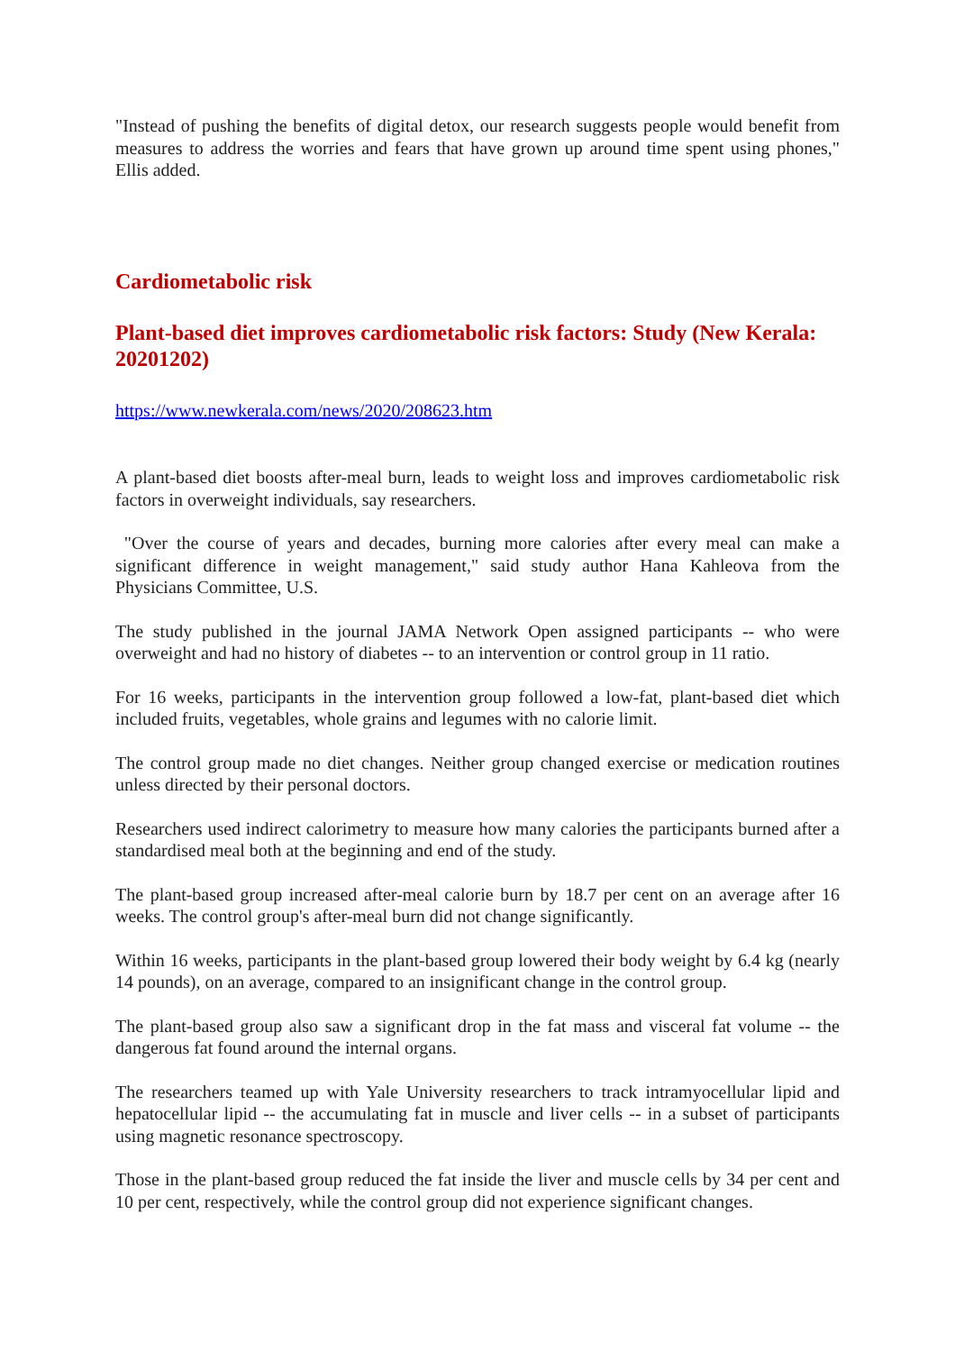"Instead of pushing the benefits of digital detox, our research suggests people would benefit from measures to address the worries and fears that have grown up around time spent using phones," Ellis added.
Cardiometabolic risk
Plant-based diet improves cardiometabolic risk factors: Study (New Kerala: 20201202)
https://www.newkerala.com/news/2020/208623.htm
A plant-based diet boosts after-meal burn, leads to weight loss and improves cardiometabolic risk factors in overweight individuals, say researchers.
"Over the course of years and decades, burning more calories after every meal can make a significant difference in weight management," said study author Hana Kahleova from the Physicians Committee, U.S.
The study published in the journal JAMA Network Open assigned participants -- who were overweight and had no history of diabetes -- to an intervention or control group in 11 ratio.
For 16 weeks, participants in the intervention group followed a low-fat, plant-based diet which included fruits, vegetables, whole grains and legumes with no calorie limit.
The control group made no diet changes. Neither group changed exercise or medication routines unless directed by their personal doctors.
Researchers used indirect calorimetry to measure how many calories the participants burned after a standardised meal both at the beginning and end of the study.
The plant-based group increased after-meal calorie burn by 18.7 per cent on an average after 16 weeks. The control group's after-meal burn did not change significantly.
Within 16 weeks, participants in the plant-based group lowered their body weight by 6.4 kg (nearly 14 pounds), on an average, compared to an insignificant change in the control group.
The plant-based group also saw a significant drop in the fat mass and visceral fat volume -- the dangerous fat found around the internal organs.
The researchers teamed up with Yale University researchers to track intramyocellular lipid and hepatocellular lipid -- the accumulating fat in muscle and liver cells -- in a subset of participants using magnetic resonance spectroscopy.
Those in the plant-based group reduced the fat inside the liver and muscle cells by 34 per cent and 10 per cent, respectively, while the control group did not experience significant changes.